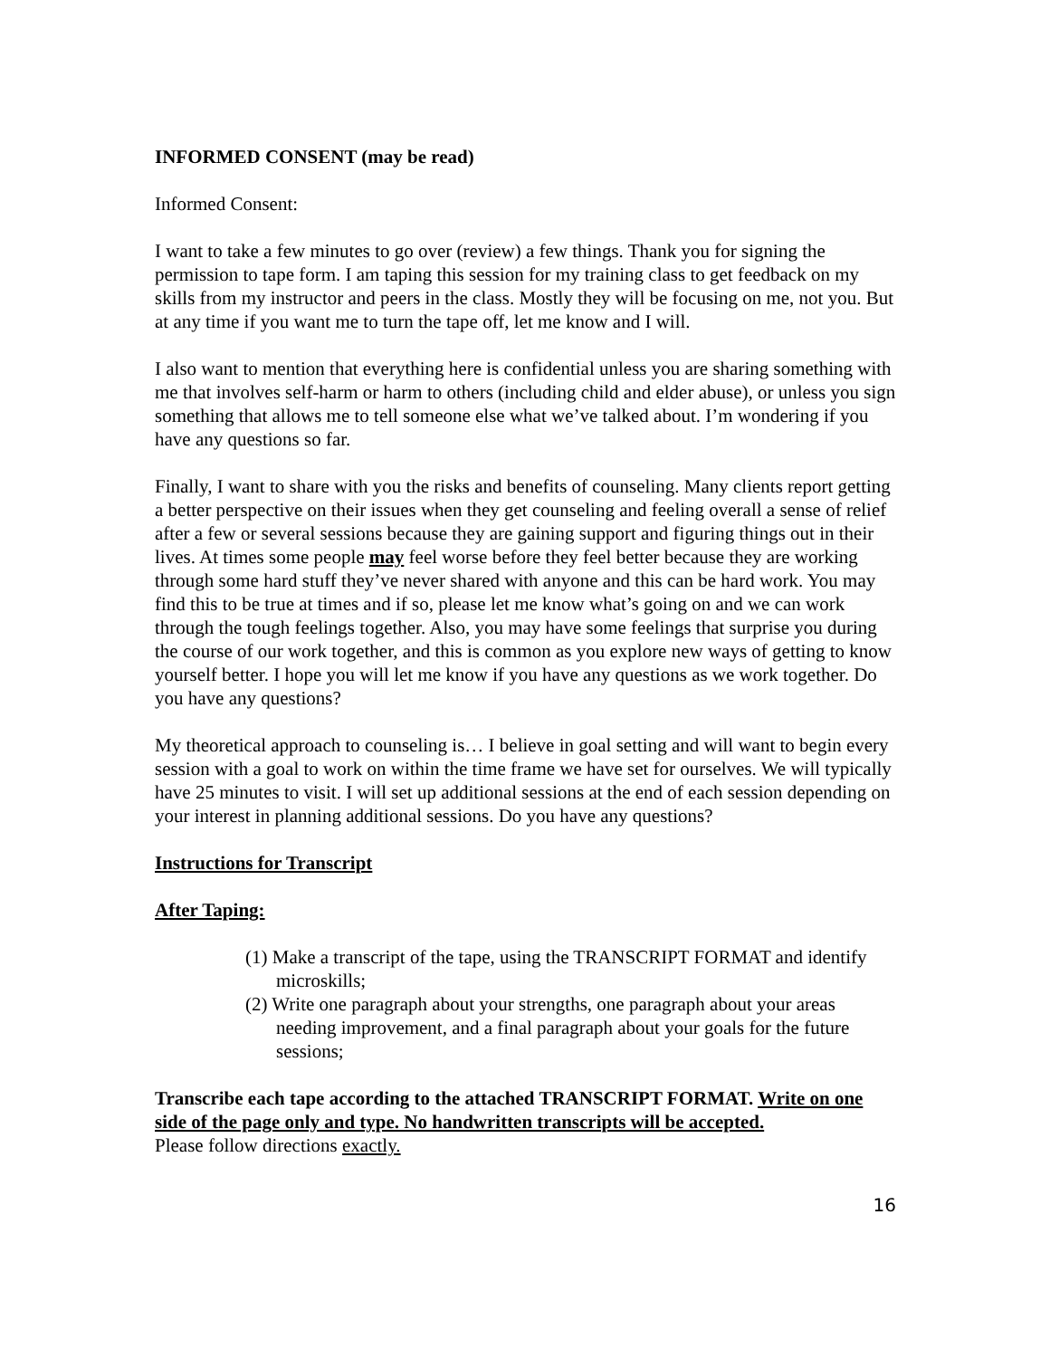INFORMED CONSENT (may be read)
Informed Consent:
I want to take a few minutes to go over (review) a few things. Thank you for signing the permission to tape form. I am taping this session for my training class to get feedback on my skills from my instructor and peers in the class. Mostly they will be focusing on me, not you. But at any time if you want me to turn the tape off, let me know and I will.
I also want to mention that everything here is confidential unless you are sharing something with me that involves self-harm or harm to others (including child and elder abuse), or unless you sign something that allows me to tell someone else what we’ve talked about. I’m wondering if you have any questions so far.
Finally, I want to share with you the risks and benefits of counseling. Many clients report getting a better perspective on their issues when they get counseling and feeling overall a sense of relief after a few or several sessions because they are gaining support and figuring things out in their lives. At times some people may feel worse before they feel better because they are working through some hard stuff they’ve never shared with anyone and this can be hard work. You may find this to be true at times and if so, please let me know what’s going on and we can work through the tough feelings together. Also, you may have some feelings that surprise you during the course of our work together, and this is common as you explore new ways of getting to know yourself better. I hope you will let me know if you have any questions as we work together. Do you have any questions?
My theoretical approach to counseling is… I believe in goal setting and will want to begin every session with a goal to work on within the time frame we have set for ourselves. We will typically have 25 minutes to visit. I will set up additional sessions at the end of each session depending on your interest in planning additional sessions. Do you have any questions?
Instructions for Transcript
After Taping:
(1) Make a transcript of the tape, using the TRANSCRIPT FORMAT and identify microskills;
(2) Write one paragraph about your strengths, one paragraph about your areas needing improvement, and a final paragraph about your goals for the future sessions;
Transcribe each tape according to the attached TRANSCRIPT FORMAT. Write on one side of the page only and type. No handwritten transcripts will be accepted.
Please follow directions exactly.
16